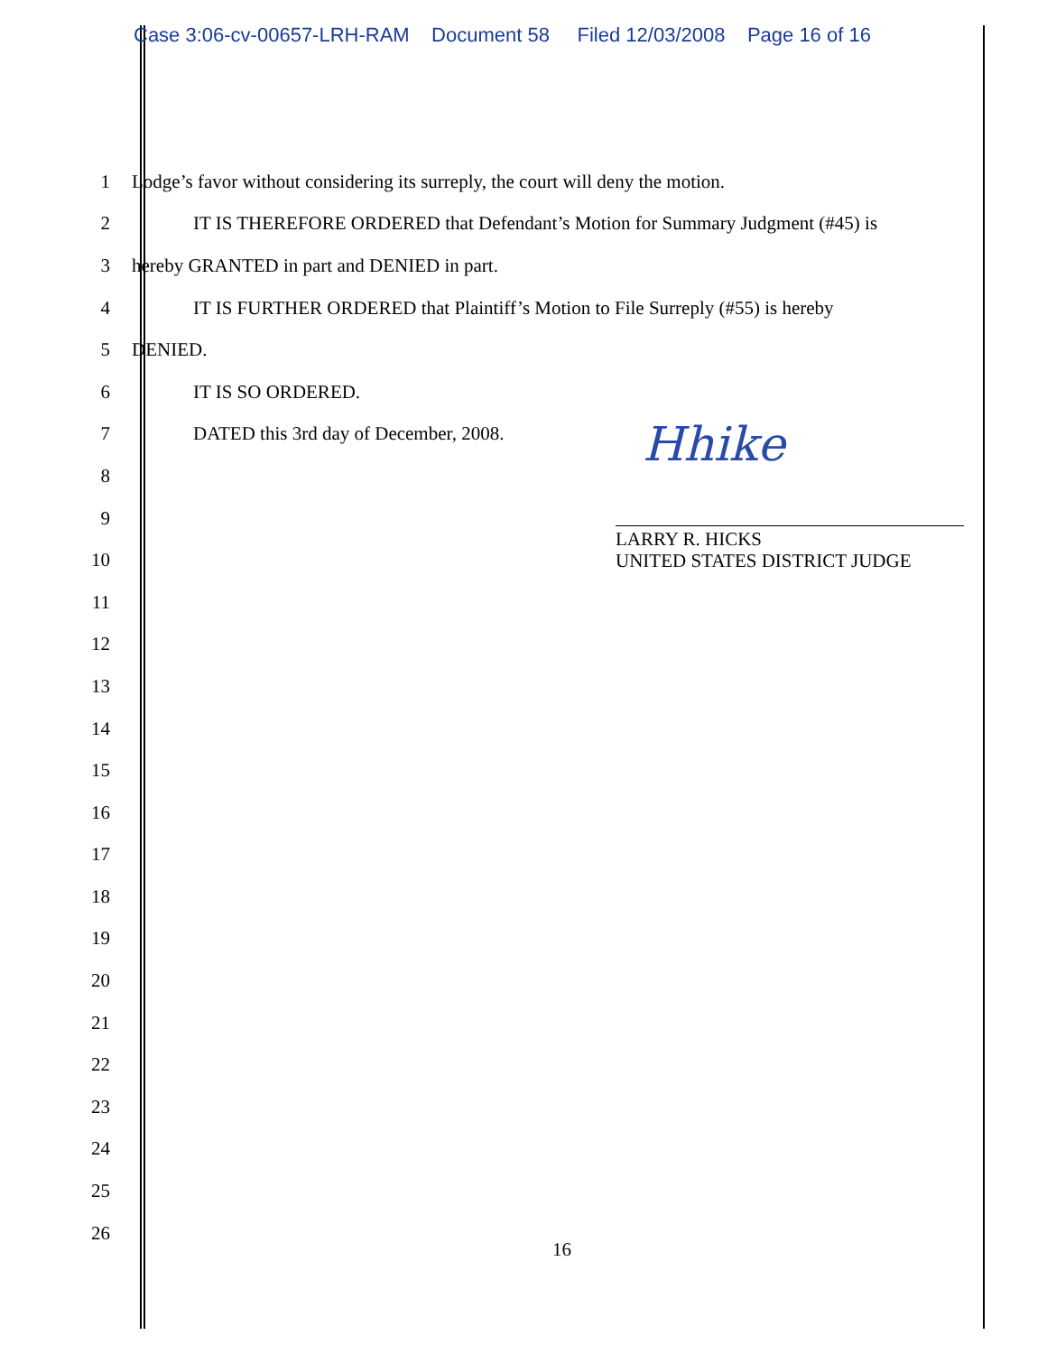Case 3:06-cv-00657-LRH-RAM Document 58 Filed 12/03/2008 Page 16 of 16
1
Lodge’s favor without considering its surreply, the court will deny the motion.
2
IT IS THEREFORE ORDERED that Defendant’s Motion for Summary Judgment (#45) is
3
hereby GRANTED in part and DENIED in part.
4
IT IS FURTHER ORDERED that Plaintiff’s Motion to File Surreply (#55) is hereby
5 DENIED.
6 IT IS SO ORDERED.
7
DATED this 3rd day of December, 2008.
8
9
10
11
12
13
14
15
16
17
18
19
20
21
22
23
24
25
26
Hhike
LARRY R. HICKS
UNITED STATES DISTRICT JUDGE
16